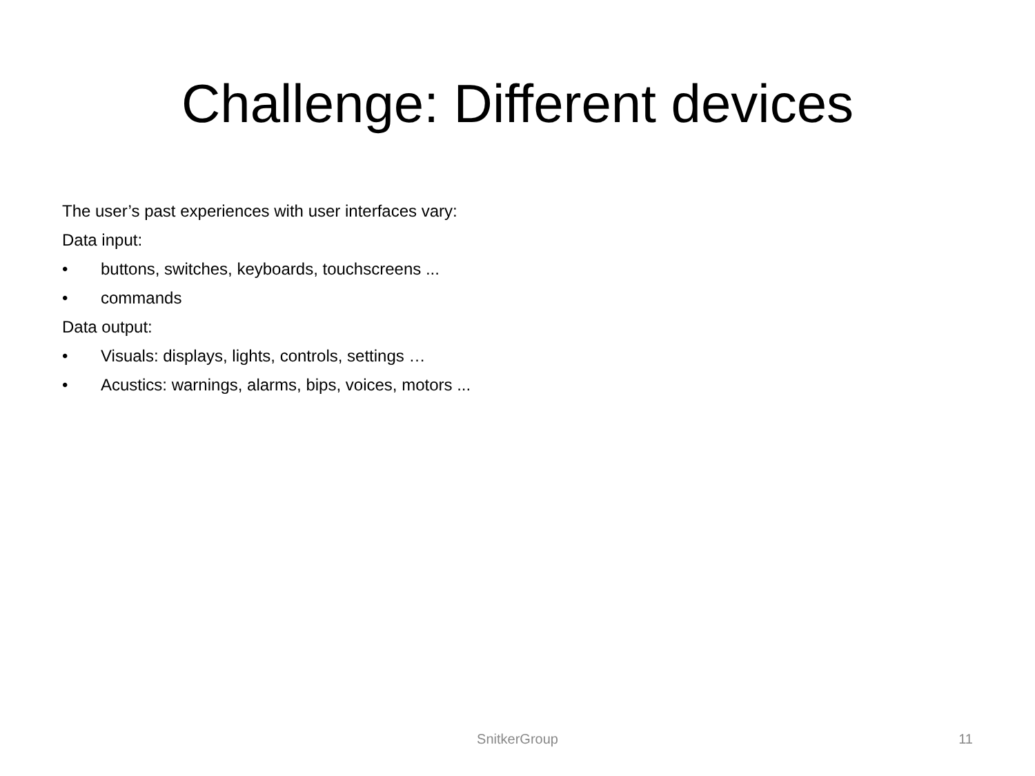Challenge: Different devices
The user’s past experiences with user interfaces vary:
Data input:
• buttons, switches, keyboards, touchscreens ...
• commands
Data output:
• Visuals: displays, lights, controls, settings …
• Acustics: warnings, alarms, bips, voices, motors ...
SnitkerGroup 11